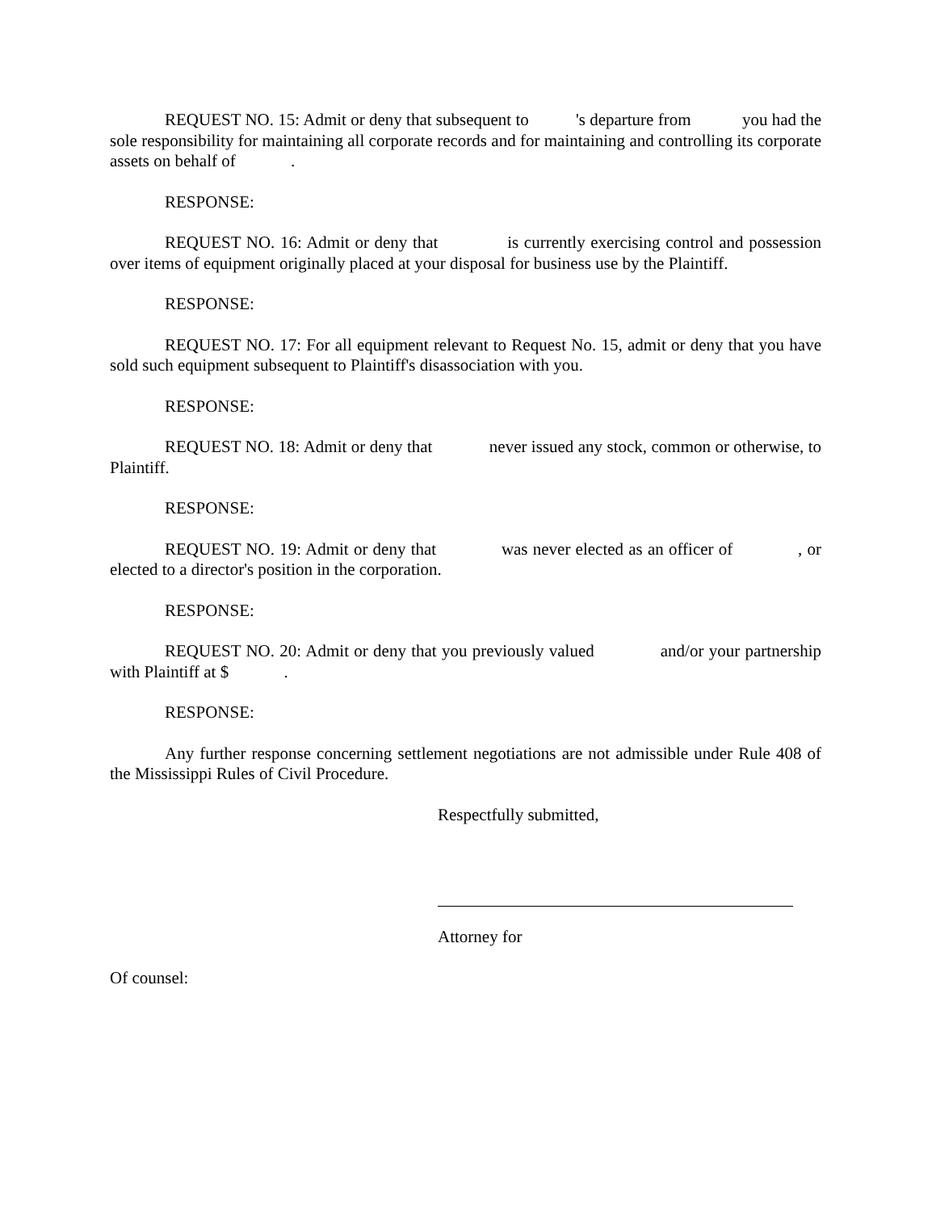REQUEST NO. 15: Admit or deny that subsequent to 's departure from you had the sole responsibility for maintaining all corporate records and for maintaining and controlling its corporate assets on behalf of .
RESPONSE:
REQUEST NO. 16: Admit or deny that is currently exercising control and possession over items of equipment originally placed at your disposal for business use by the Plaintiff.
RESPONSE:
REQUEST NO. 17: For all equipment relevant to Request No. 15, admit or deny that you have sold such equipment subsequent to Plaintiff's disassociation with you.
RESPONSE:
REQUEST NO. 18: Admit or deny that never issued any stock, common or otherwise, to Plaintiff.
RESPONSE:
REQUEST NO. 19: Admit or deny that was never elected as an officer of , or elected to a director's position in the corporation.
RESPONSE:
REQUEST NO. 20: Admit or deny that you previously valued and/or your partnership with Plaintiff at $ .
RESPONSE:
Any further response concerning settlement negotiations are not admissible under Rule 408 of the Mississippi Rules of Civil Procedure.
Respectfully submitted,
Attorney for
Of counsel: